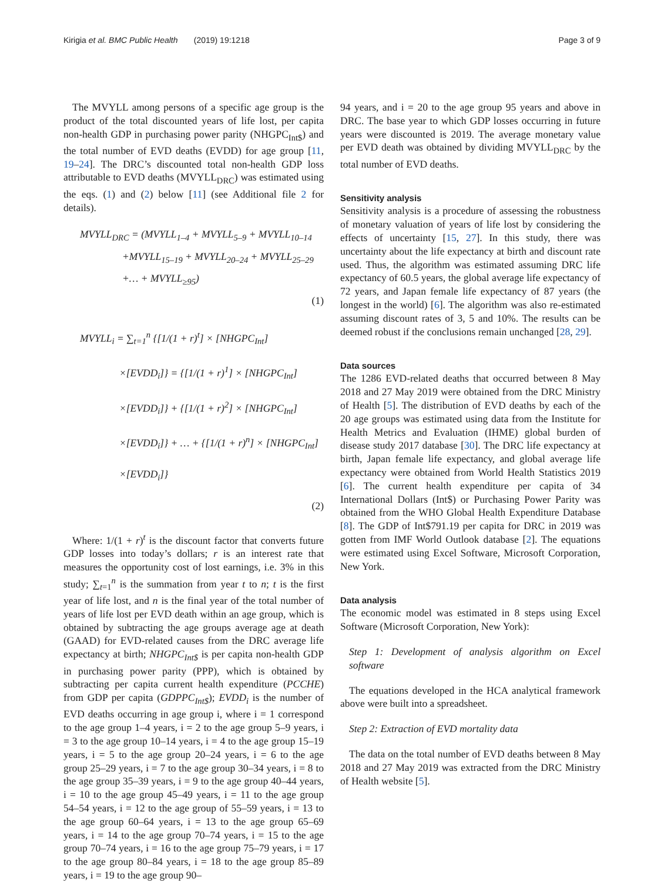Kirigia et al. BMC Public Health (2019) 19:1218 Page 3 of 9
The MVYLL among persons of a specific age group is the product of the total discounted years of life lost, per capita non-health GDP in purchasing power parity (NHGPC<sub>Int$</sub>) and the total number of EVD deaths (EVDD) for age group [11, 19–24]. The DRC’s discounted total non-health GDP loss attributable to EVD deaths (MVYLL<sub>DRC</sub>) was estimated using the eqs. (1) and (2) below [11] (see Additional file 2 for details).
MVYLL<sub>DRC</sub> = (MVYLL<sub>1–4</sub> + MVYLL<sub>5–9</sub> + MVYLL<sub>10–14</sub>
+MVYLL<sub>15–19</sub> + MVYLL<sub>20–24</sub> + MVYLL<sub>25–29</sub>
+… + MVYLL<sub>≥95</sub>)
(1)
MVYLL<sub>i</sub> = ∑<sub>t=1</sub><sup>n</sup> {[1/(1 + r)<sup>t</sup>] × [NHGPC<sub>Int</sub>]
×[EVDD<sub>i</sub>]} = {[1/(1 + r)<sup>1</sup>] × [NHGPC<sub>Int</sub>]
×[EVDD<sub>i</sub>]} + {[1/(1 + r)<sup>2</sup>] × [NHGPC<sub>Int</sub>]
×[EVDD<sub>i</sub>]} + … + {[1/(1 + r)<sup>n</sup>] × [NHGPC<sub>Int</sub>]
×[EVDD<sub>i</sub>]}
(2)
Where: 1/(1 + r)<sup>t</sup> is the discount factor that converts future GDP losses into today’s dollars; r is an interest rate that measures the opportunity cost of lost earnings, i.e. 3% in this study; ∑<sub>t=1</sub><sup>n</sup> is the summation from year t to n; t is the first year of life lost, and n is the final year of the total number of years of life lost per EVD death within an age group, which is obtained by subtracting the age groups average age at death (GAAD) for EVD-related causes from the DRC average life expectancy at birth; NHGPC<sub>Int$</sub> is per capita non-health GDP in purchasing power parity (PPP), which is obtained by subtracting per capita current health expenditure (PCCHE) from GDP per capita (GDPPC<sub>Int$</sub>); EVDD<sub>i</sub> is the number of EVD deaths occurring in age group i, where i = 1 correspond to the age group 1–4 years, i = 2 to the age group 5–9 years, i = 3 to the age group 10–14 years, i = 4 to the age group 15–19 years, i = 5 to the age group 20–24 years, i = 6 to the age group 25–29 years, i = 7 to the age group 30–34 years, i = 8 to the age group 35–39 years, i = 9 to the age group 40–44 years, i = 10 to the age group 45–49 years, i = 11 to the age group 54–54 years, i = 12 to the age group of 55–59 years, i = 13 to the age group 60–64 years, i = 13 to the age group 65–69 years, i = 14 to the age group 70–74 years, i = 15 to the age group 70–74 years, i = 16 to the age group 75–79 years, i = 17 to the age group 80–84 years, i = 18 to the age group 85–89 years, i = 19 to the age group 90–
94 years, and i = 20 to the age group 95 years and above in DRC. The base year to which GDP losses occurring in future years were discounted is 2019. The average monetary value per EVD death was obtained by dividing MVYLL<sub>DRC</sub> by the total number of EVD deaths.
Sensitivity analysis
Sensitivity analysis is a procedure of assessing the robustness of monetary valuation of years of life lost by considering the effects of uncertainty [15, 27]. In this study, there was uncertainty about the life expectancy at birth and discount rate used. Thus, the algorithm was estimated assuming DRC life expectancy of 60.5 years, the global average life expectancy of 72 years, and Japan female life expectancy of 87 years (the longest in the world) [6]. The algorithm was also re-estimated assuming discount rates of 3, 5 and 10%. The results can be deemed robust if the conclusions remain unchanged [28, 29].
Data sources
The 1286 EVD-related deaths that occurred between 8 May 2018 and 27 May 2019 were obtained from the DRC Ministry of Health [5]. The distribution of EVD deaths by each of the 20 age groups was estimated using data from the Institute for Health Metrics and Evaluation (IHME) global burden of disease study 2017 database [30]. The DRC life expectancy at birth, Japan female life expectancy, and global average life expectancy were obtained from World Health Statistics 2019 [6]. The current health expenditure per capita of 34 International Dollars (Int$) or Purchasing Power Parity was obtained from the WHO Global Health Expenditure Database [8]. The GDP of Int$791.19 per capita for DRC in 2019 was gotten from IMF World Outlook database [2]. The equations were estimated using Excel Software, Microsoft Corporation, New York.
Data analysis
The economic model was estimated in 8 steps using Excel Software (Microsoft Corporation, New York):
Step 1: Development of analysis algorithm on Excel software
The equations developed in the HCA analytical framework above were built into a spreadsheet.
Step 2: Extraction of EVD mortality data
The data on the total number of EVD deaths between 8 May 2018 and 27 May 2019 was extracted from the DRC Ministry of Health website [5].